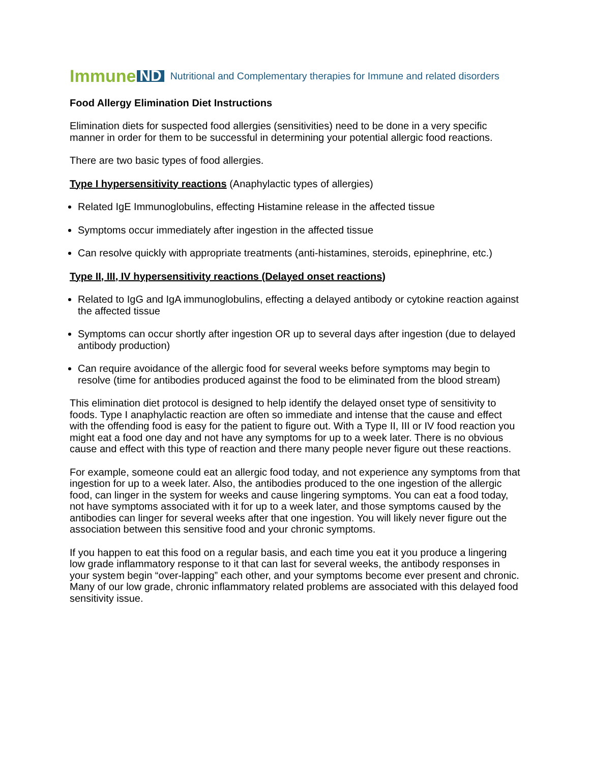Immune ND Nutritional and Complementary therapies for Immune and related disorders
Food Allergy Elimination Diet Instructions
Elimination diets for suspected food allergies (sensitivities) need to be done in a very specific manner in order for them to be successful in determining your potential allergic food reactions.
There are two basic types of food allergies.
Type I hypersensitivity reactions (Anaphylactic types of allergies)
Related IgE Immunoglobulins, effecting Histamine release in the affected tissue
Symptoms occur immediately after ingestion in the affected tissue
Can resolve quickly with appropriate treatments (anti-histamines, steroids, epinephrine, etc.)
Type II, III, IV hypersensitivity reactions (Delayed onset reactions)
Related to IgG and IgA immunoglobulins, effecting a delayed antibody or cytokine reaction against the affected tissue
Symptoms can occur shortly after ingestion OR up to several days after ingestion (due to delayed antibody production)
Can require avoidance of the allergic food for several weeks before symptoms may begin to resolve (time for antibodies produced against the food to be eliminated from the blood stream)
This elimination diet protocol is designed to help identify the delayed onset type of sensitivity to foods. Type I anaphylactic reaction are often so immediate and intense that the cause and effect with the offending food is easy for the patient to figure out. With a Type II, III or IV food reaction you might eat a food one day and not have any symptoms for up to a week later. There is no obvious cause and effect with this type of reaction and there many people never figure out these reactions.
For example, someone could eat an allergic food today, and not experience any symptoms from that ingestion for up to a week later. Also, the antibodies produced to the one ingestion of the allergic food, can linger in the system for weeks and cause lingering symptoms. You can eat a food today, not have symptoms associated with it for up to a week later, and those symptoms caused by the antibodies can linger for several weeks after that one ingestion. You will likely never figure out the association between this sensitive food and your chronic symptoms.
If you happen to eat this food on a regular basis, and each time you eat it you produce a lingering low grade inflammatory response to it that can last for several weeks, the antibody responses in your system begin “over-lapping” each other, and your symptoms become ever present and chronic. Many of our low grade, chronic inflammatory related problems are associated with this delayed food sensitivity issue.